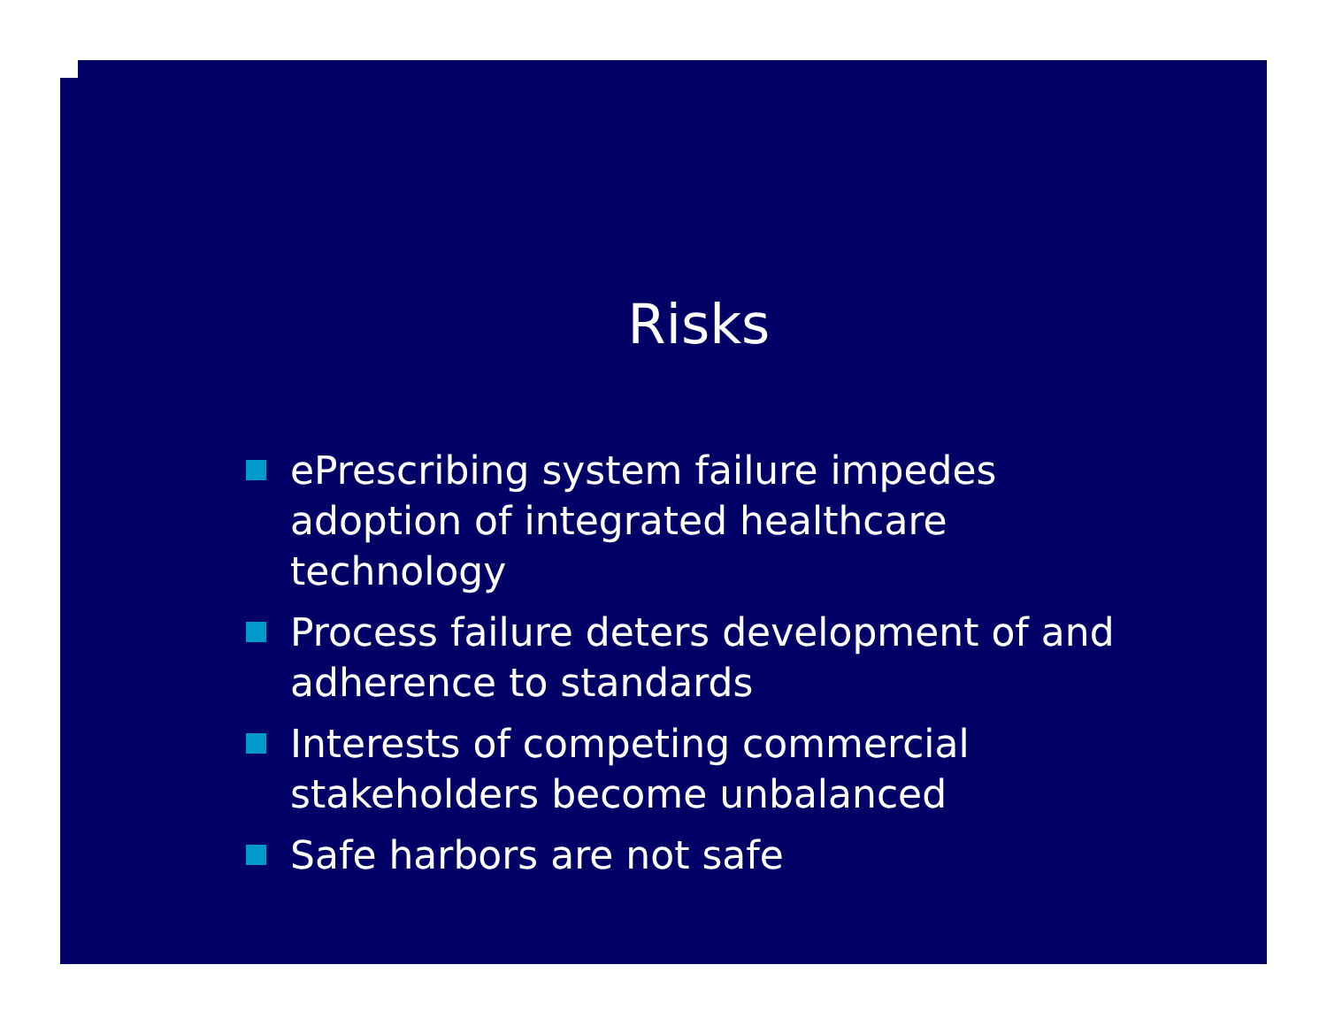Risks
ePrescribing system failure impedes adoption of integrated healthcare technology
Process failure deters development of and adherence to standards
Interests of competing commercial stakeholders become unbalanced
Safe harbors are not safe